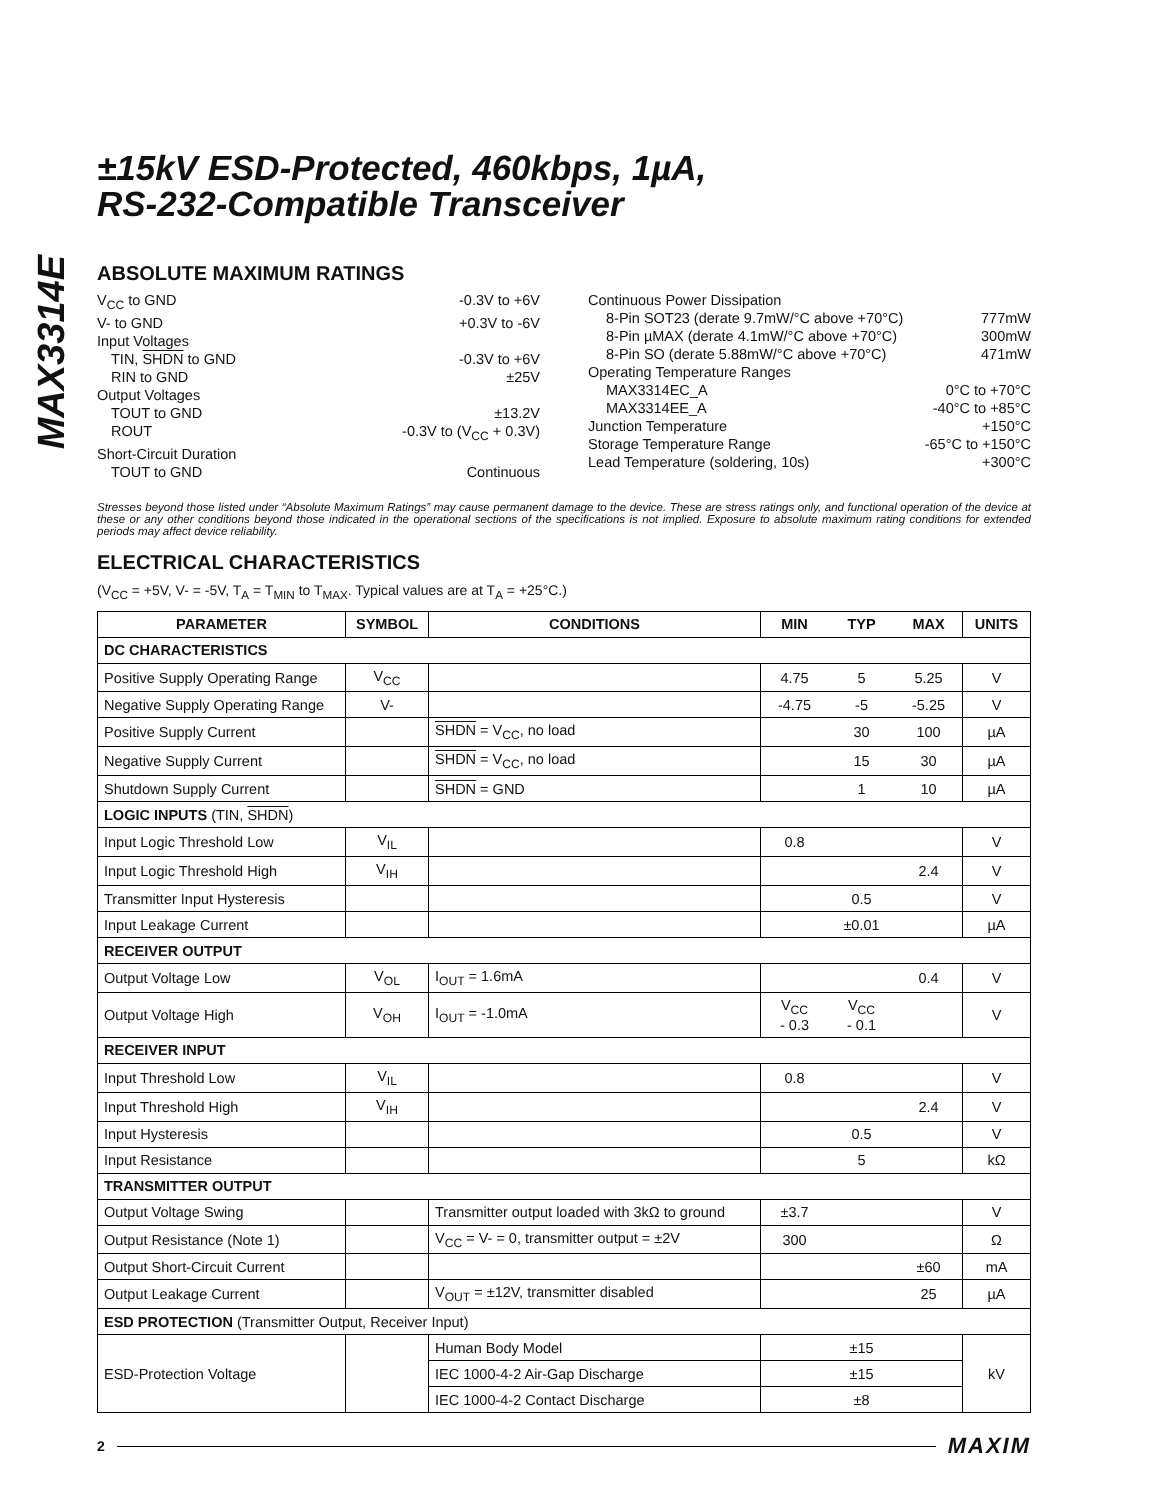MAX3314E
±15kV ESD-Protected, 460kbps, 1µA,
RS-232-Compatible Transceiver
ABSOLUTE MAXIMUM RATINGS
V<sub>CC</sub> to GND -0.3V to +6V
V- to GND +0.3V to -6V
Input Voltages
TIN, SHDN to GND -0.3V to +6V
RIN to GND ±25V
Output Voltages
TOUT to GND ±13.2V
ROUT -0.3V to (V<sub>CC</sub> + 0.3V)
Short-Circuit Duration
TOUT to GND Continuous
Continuous Power Dissipation
8-Pin SOT23 (derate 9.7mW/°C above +70°C) 777mW
8-Pin µMAX (derate 4.1mW/°C above +70°C) 300mW
8-Pin SO (derate 5.88mW/°C above +70°C) 471mW
Operating Temperature Ranges
MAX3314EC_A 0°C to +70°C
MAX3314EE_A -40°C to +85°C
Junction Temperature +150°C
Storage Temperature Range -65°C to +150°C
Lead Temperature (soldering, 10s) +300°C
Stresses beyond those listed under “Absolute Maximum Ratings” may cause permanent damage to the device. These are stress ratings only, and functional operation of the device at these or any other conditions beyond those indicated in the operational sections of the specifications is not implied. Exposure to absolute maximum rating conditions for extended periods may affect device reliability.
ELECTRICAL CHARACTERISTICS
(V<sub>CC</sub> = +5V, V- = -5V, T<sub>A</sub> = T<sub>MIN</sub> to T<sub>MAX</sub>. Typical values are at T<sub>A</sub> = +25°C.)
| PARAMETER | SYMBOL | CONDITIONS | MIN | TYP | MAX | UNITS |
| --- | --- | --- | --- | --- | --- | --- |
| DC CHARACTERISTICS | | | | | | |
| Positive Supply Operating Range | V<sub>CC</sub> | | 4.75 | 5 | 5.25 | V |
| Negative Supply Operating Range | V- | | -4.75 | -5 | -5.25 | V |
| Positive Supply Current | | SHDN = V<sub>CC</sub>, no load | | 30 | 100 | µA |
| Negative Supply Current | | SHDN = V<sub>CC</sub>, no load | | 15 | 30 | µA |
| Shutdown Supply Current | | SHDN = GND | | 1 | 10 | µA |
| LOGIC INPUTS (TIN, SHDN ) | | | | | | |
| Input Logic Threshold Low | V<sub>IL</sub> | | 0.8 | | | V |
| Input Logic Threshold High | V<sub>IH</sub> | | | | 2.4 | V |
| Transmitter Input Hysteresis | | | | 0.5 | | V |
| Input Leakage Current | | | | ±0.01 | | µA |
| RECEIVER OUTPUT | | | | | | |
| Output Voltage Low | V<sub>OL</sub> | I<sub>OUT</sub> = 1.6mA | | | 0.4 | V |
| Output Voltage High | V<sub>OH</sub> | I<sub>OUT</sub> = -1.0mA | V<sub>CC</sub> - 0.3 | V<sub>CC</sub> - 0.1 | | V |
| RECEIVER INPUT | | | | | | |
| Input Threshold Low | V<sub>IL</sub> | | 0.8 | | | V |
| Input Threshold High | V<sub>IH</sub> | | | | 2.4 | V |
| Input Hysteresis | | | | 0.5 | | V |
| Input Resistance | | | | 5 | | kΩ |
| TRANSMITTER OUTPUT | | | | | | |
| Output Voltage Swing | | Transmitter output loaded with 3kΩ to ground | ±3.7 | | | V |
| Output Resistance (Note 1) | | V<sub>CC</sub> = V- = 0, transmitter output = ±2V | 300 | | | Ω |
| Output Short-Circuit Current | | | | | ±60 | mA |
| Output Leakage Current | | V<sub>OUT</sub> = ±12V, transmitter disabled | | | 25 | µA |
| ESD PROTECTION (Transmitter Output, Receiver Input) | | | | | | |
| ESD-Protection Voltage | | Human Body Model | ±15 | | | kV |
| | | IEC 1000-4-2 Air-Gap Discharge | ±15 | | | |
| | | IEC 1000-4-2 Contact Discharge | ±8 | | | |
2 MAXIM